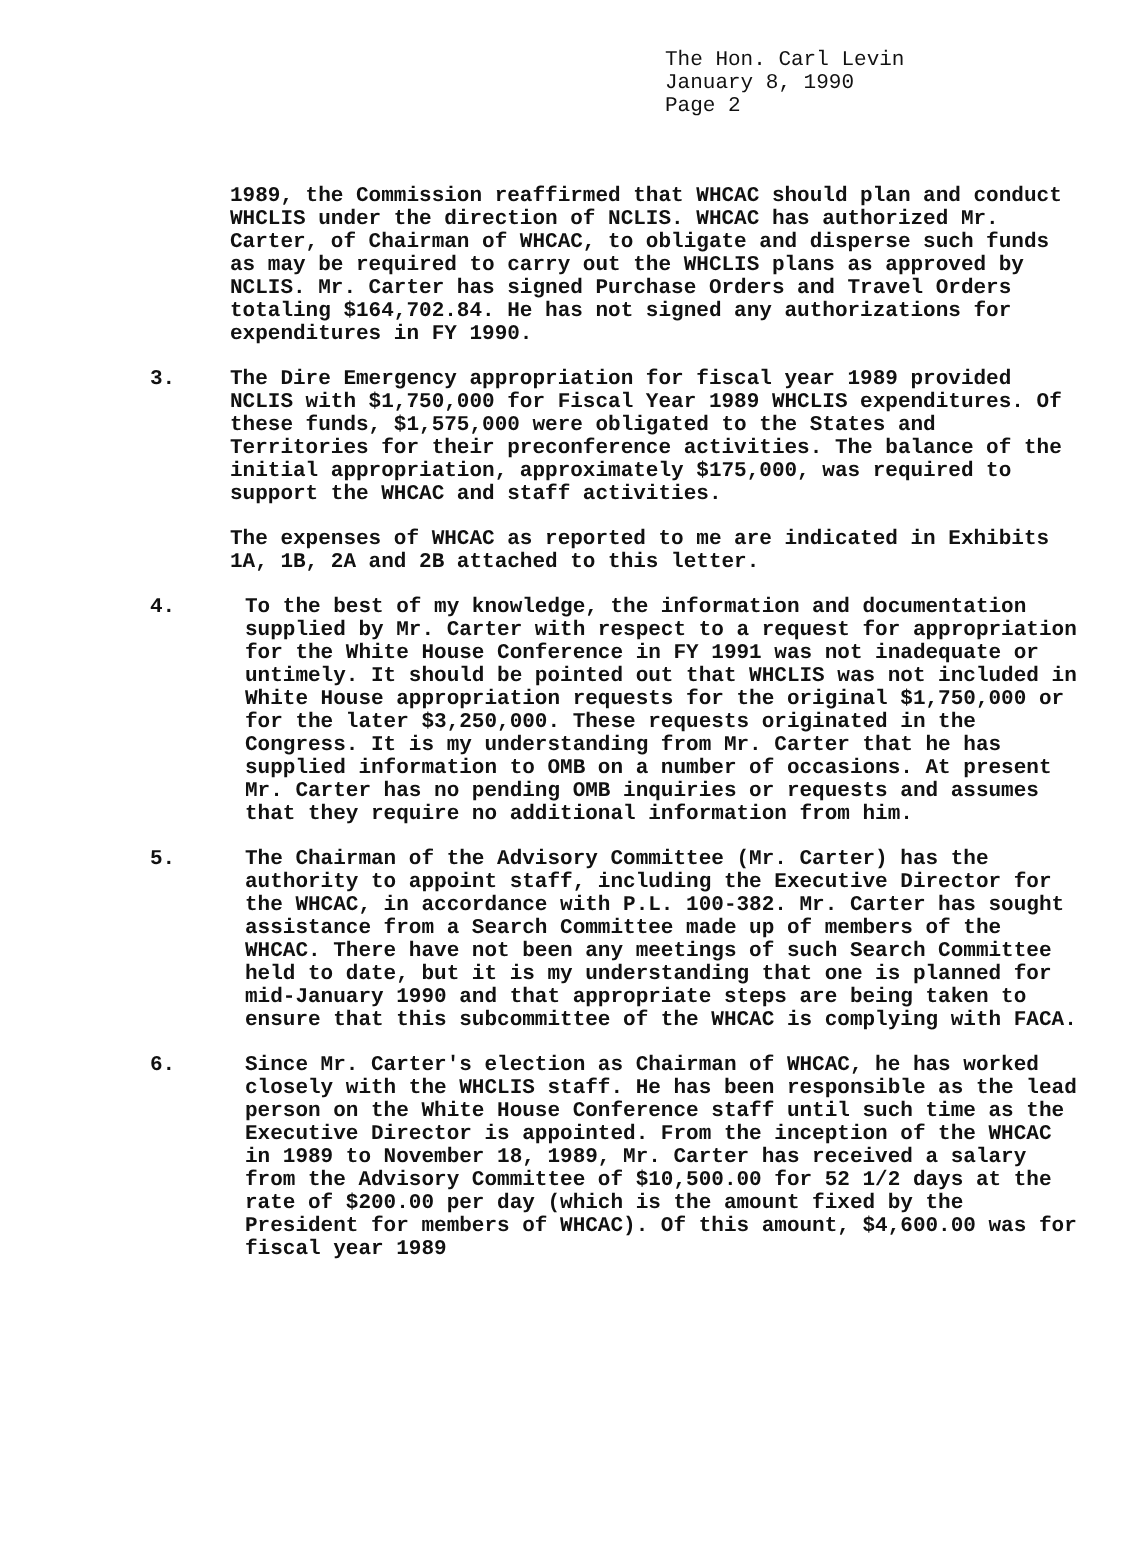The Hon. Carl Levin
January 8, 1990
Page 2
1989, the Commission reaffirmed that WHCAC should plan and conduct WHCLIS under the direction of NCLIS. WHCAC has authorized Mr. Carter, of Chairman of WHCAC, to obligate and disperse such funds as may be required to carry out the WHCLIS plans as approved by NCLIS. Mr. Carter has signed Purchase Orders and Travel Orders totaling $164,702.84. He has not signed any authorizations for expenditures in FY 1990.
3. The Dire Emergency appropriation for fiscal year 1989 provided NCLIS with $1,750,000 for Fiscal Year 1989 WHCLIS expenditures. Of these funds, $1,575,000 were obligated to the States and Territories for their preconference activities. The balance of the initial appropriation, approximately $175,000, was required to support the WHCAC and staff activities.
The expenses of WHCAC as reported to me are indicated in Exhibits 1A, 1B, 2A and 2B attached to this letter.
4. To the best of my knowledge, the information and documentation supplied by Mr. Carter with respect to a request for appropriation for the White House Conference in FY 1991 was not inadequate or untimely. It should be pointed out that WHCLIS was not included in White House appropriation requests for the original $1,750,000 or for the later $3,250,000. These requests originated in the Congress. It is my understanding from Mr. Carter that he has supplied information to OMB on a number of occasions. At present Mr. Carter has no pending OMB inquiries or requests and assumes that they require no additional information from him.
5. The Chairman of the Advisory Committee (Mr. Carter) has the authority to appoint staff, including the Executive Director for the WHCAC, in accordance with P.L. 100-382. Mr. Carter has sought assistance from a Search Committee made up of members of the WHCAC. There have not been any meetings of such Search Committee held to date, but it is my understanding that one is planned for mid-January 1990 and that appropriate steps are being taken to ensure that this subcommittee of the WHCAC is complying with FACA.
6. Since Mr. Carter's election as Chairman of WHCAC, he has worked closely with the WHCLIS staff. He has been responsible as the lead person on the White House Conference staff until such time as the Executive Director is appointed. From the inception of the WHCAC in 1989 to November 18, 1989, Mr. Carter has received a salary from the Advisory Committee of $10,500.00 for 52 1/2 days at the rate of $200.00 per day (which is the amount fixed by the President for members of WHCAC). Of this amount, $4,600.00 was for fiscal year 1989